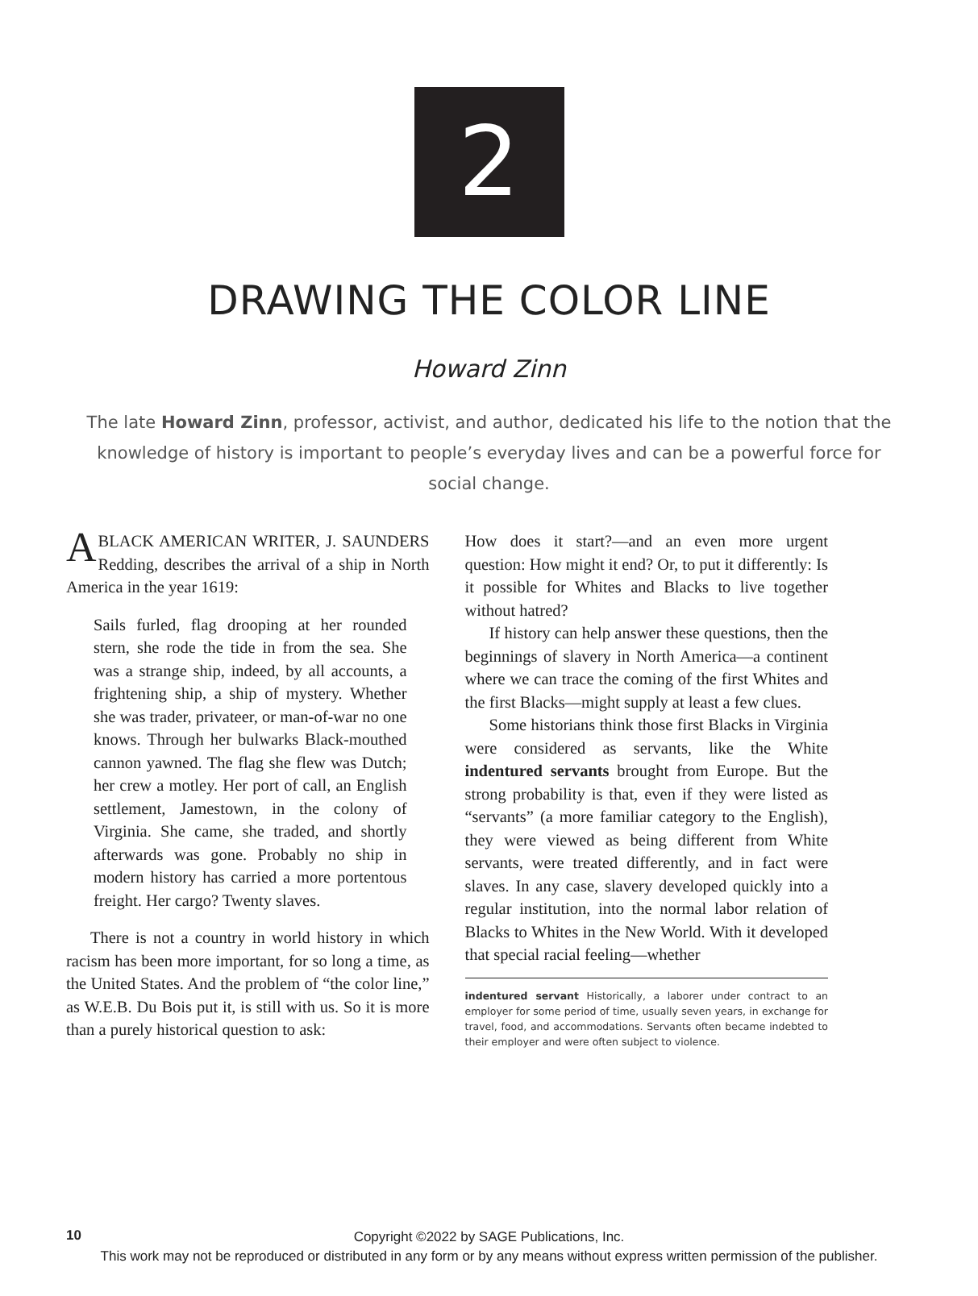2
DRAWING THE COLOR LINE
Howard Zinn
The late Howard Zinn, professor, activist, and author, dedicated his life to the notion that the knowledge of history is important to people’s everyday lives and can be a powerful force for social change.
ABLACK AMERICAN WRITER, J. SAUNDERS Redding, describes the arrival of a ship in North America in the year 1619:
Sails furled, flag drooping at her rounded stern, she rode the tide in from the sea. She was a strange ship, indeed, by all accounts, a frightening ship, a ship of mystery. Whether she was trader, privateer, or man-of-war no one knows. Through her bulwarks Black-mouthed cannon yawned. The flag she flew was Dutch; her crew a motley. Her port of call, an English settlement, Jamestown, in the colony of Virginia. She came, she traded, and shortly afterwards was gone. Probably no ship in modern history has carried a more portentous freight. Her cargo? Twenty slaves.
There is not a country in world history in which racism has been more important, for so long a time, as the United States. And the problem of “the color line,” as W.E.B. Du Bois put it, is still with us. So it is more than a purely historical question to ask:
How does it start?—and an even more urgent question: How might it end? Or, to put it differently: Is it possible for Whites and Blacks to live together without hatred?
If history can help answer these questions, then the beginnings of slavery in North America—a continent where we can trace the coming of the first Whites and the first Blacks—might supply at least a few clues.
Some historians think those first Blacks in Virginia were considered as servants, like the White indentured servants brought from Europe. But the strong probability is that, even if they were listed as “servants” (a more familiar category to the English), they were viewed as being different from White servants, were treated differently, and in fact were slaves. In any case, slavery developed quickly into a regular institution, into the normal labor relation of Blacks to Whites in the New World. With it developed that special racial feeling—whether
indentured servant Historically, a laborer under contract to an employer for some period of time, usually seven years, in exchange for travel, food, and accommodations. Servants often became indebted to their employer and were often subject to violence.
10
Copyright ©2022 by SAGE Publications, Inc.
This work may not be reproduced or distributed in any form or by any means without express written permission of the publisher.